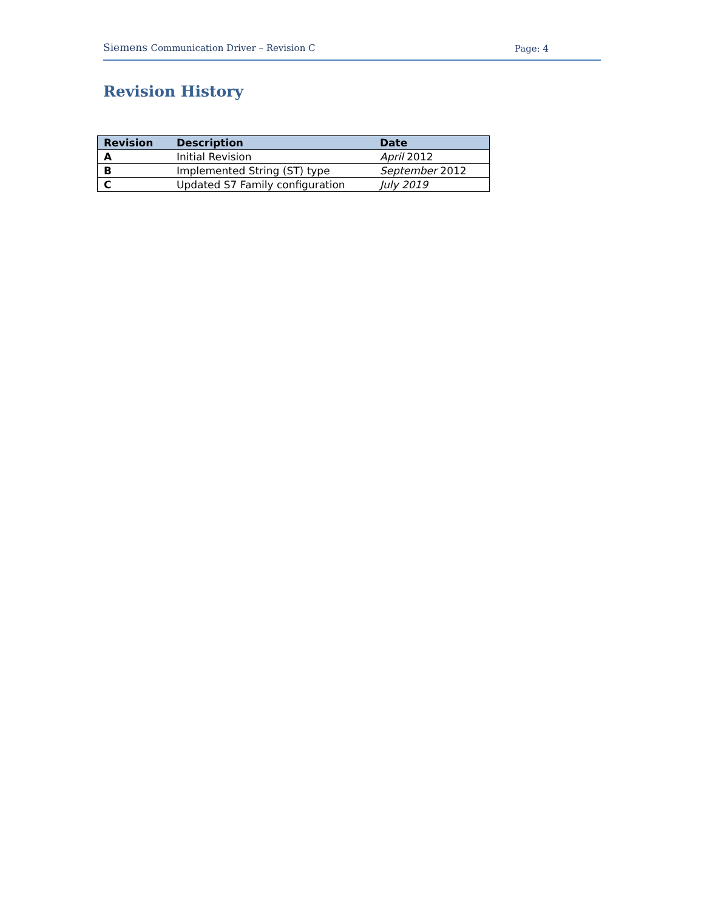Siemens Communication Driver – Revision C
Page: 4
Revision History
| Revision | Description | Date |
| --- | --- | --- |
| A | Initial Revision | April 2012 |
| B | Implemented String (ST) type | September 2012 |
| C | Updated S7 Family configuration | July 2019 |